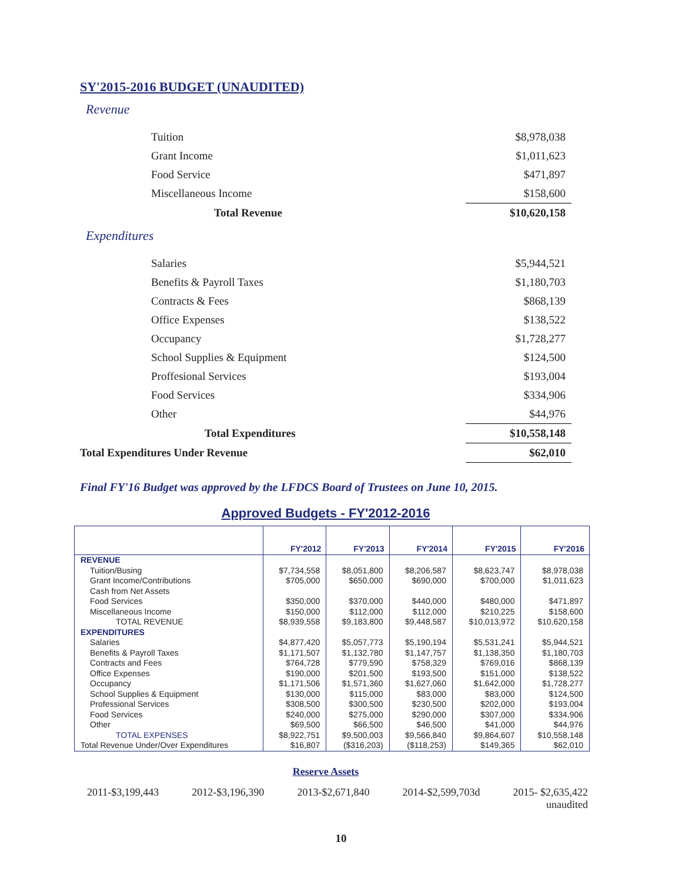SY'2015-2016 BUDGET (UNAUDITED)
Revenue
| Tuition | $8,978,038 |
| Grant Income | $1,011,623 |
| Food Service | $471,897 |
| Miscellaneous Income | $158,600 |
| Total Revenue | $10,620,158 |
Expenditures
| Salaries | $5,944,521 |
| Benefits & Payroll Taxes | $1,180,703 |
| Contracts & Fees | $868,139 |
| Office Expenses | $138,522 |
| Occupancy | $1,728,277 |
| School Supplies & Equipment | $124,500 |
| Proffesional Services | $193,004 |
| Food Services | $334,906 |
| Other | $44,976 |
| Total Expenditures | $10,558,148 |
| Total Expenditures Under Revenue | $62,010 |
Final FY'16 Budget was approved by the LFDCS Board of Trustees on June 10, 2015.
Approved Budgets - FY'2012-2016
| | FY'2012 | FY'2013 | FY'2014 | FY'2015 | FY'2016 |
| --- | --- | --- | --- | --- | --- |
| REVENUE | | | | | |
| Tuition/Busing | $7,734,558 | $8,051,800 | $8,206,587 | $8,623,747 | $8,978,038 |
| Grant Income/Contributions | $705,000 | $650,000 | $690,000 | $700,000 | $1,011,623 |
| Cash from Net Assets | | | | | |
| Food Services | $350,000 | $370,000 | $440,000 | $480,000 | $471,897 |
| Miscellaneous Income | $150,000 | $112,000 | $112,000 | $210,225 | $158,600 |
| TOTAL REVENUE | $8,939,558 | $9,183,800 | $9,448,587 | $10,013,972 | $10,620,158 |
| EXPENDITURES | | | | | |
| Salaries | $4,877,420 | $5,057,773 | $5,190,194 | $5,531,241 | $5,944,521 |
| Benefits & Payroll Taxes | $1,171,507 | $1,132,780 | $1,147,757 | $1,138,350 | $1,180,703 |
| Contracts and Fees | $764,728 | $779,590 | $758,329 | $769,016 | $868,139 |
| Office Expenses | $190,000 | $201,500 | $193,500 | $151,000 | $138,522 |
| Occupancy | $1,171,506 | $1,571,360 | $1,627,060 | $1,642,000 | $1,728,277 |
| School Supplies & Equipment | $130,000 | $115,000 | $83,000 | $83,000 | $124,500 |
| Professional Services | $308,500 | $300,500 | $230,500 | $202,000 | $193,004 |
| Food Services | $240,000 | $275,000 | $290,000 | $307,000 | $334,906 |
| Other | $69,500 | $66,500 | $46,500 | $41,000 | $44,976 |
| TOTAL EXPENSES | $8,922,751 | $9,500,003 | $9,566,840 | $9,864,607 | $10,558,148 |
| Total Revenue Under/Over Expenditures | $16,807 | ($316,203) | ($118,253) | $149,365 | $62,010 |
Reserve Assets
2011-$3,199,443 2012-$3,196,390 2013-$2,671,840 2014-$2,599,703d 2015- $2,635,422
unaudited
10